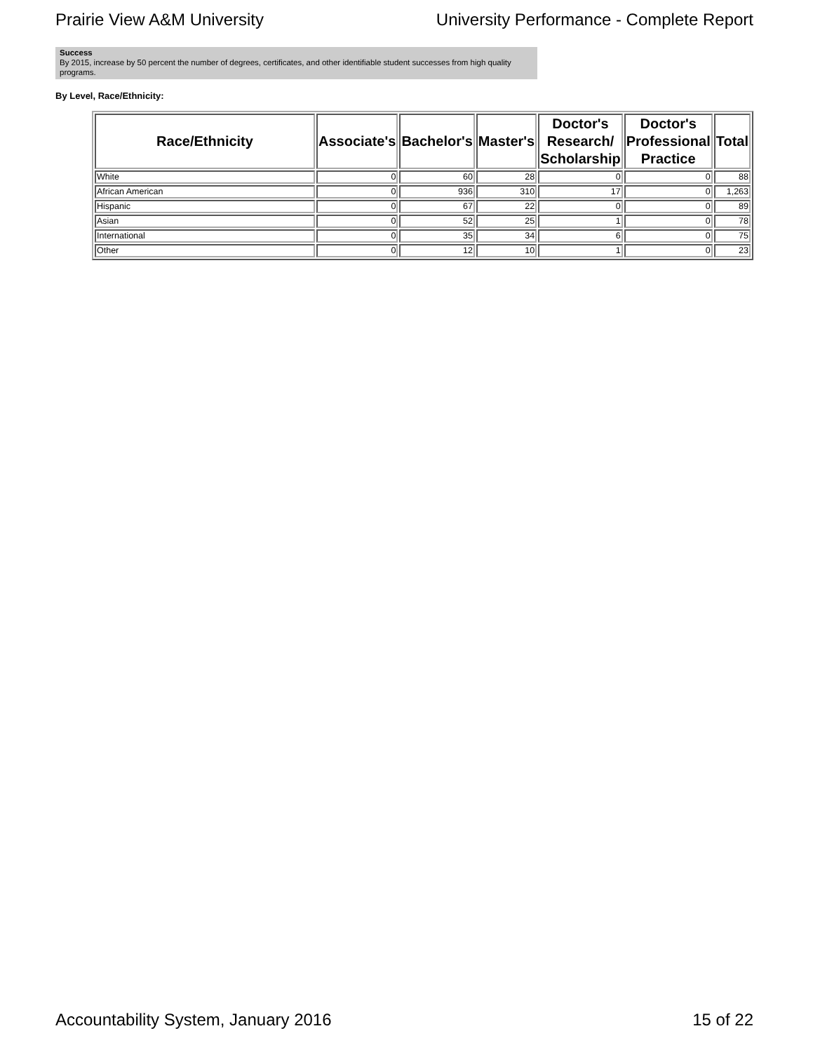Prairie View A&M University University Performance - Complete Report
Success
By 2015, increase by 50 percent the number of degrees, certificates, and other identifiable student successes from high quality programs.
By Level, Race/Ethnicity:
| Race/Ethnicity | Associate's | Bachelor's | Master's | Doctor's Research/ Scholarship | Doctor's Professional Practice | Total |
| --- | --- | --- | --- | --- | --- | --- |
| White | 0 | 60 | 28 | 0 | 0 | 88 |
| African American | 0 | 936 | 310 | 17 | 0 | 1,263 |
| Hispanic | 0 | 67 | 22 | 0 | 0 | 89 |
| Asian | 0 | 52 | 25 | 1 | 0 | 78 |
| International | 0 | 35 | 34 | 6 | 0 | 75 |
| Other | 0 | 12 | 10 | 1 | 0 | 23 |
Accountability System, January 2016 15 of 22